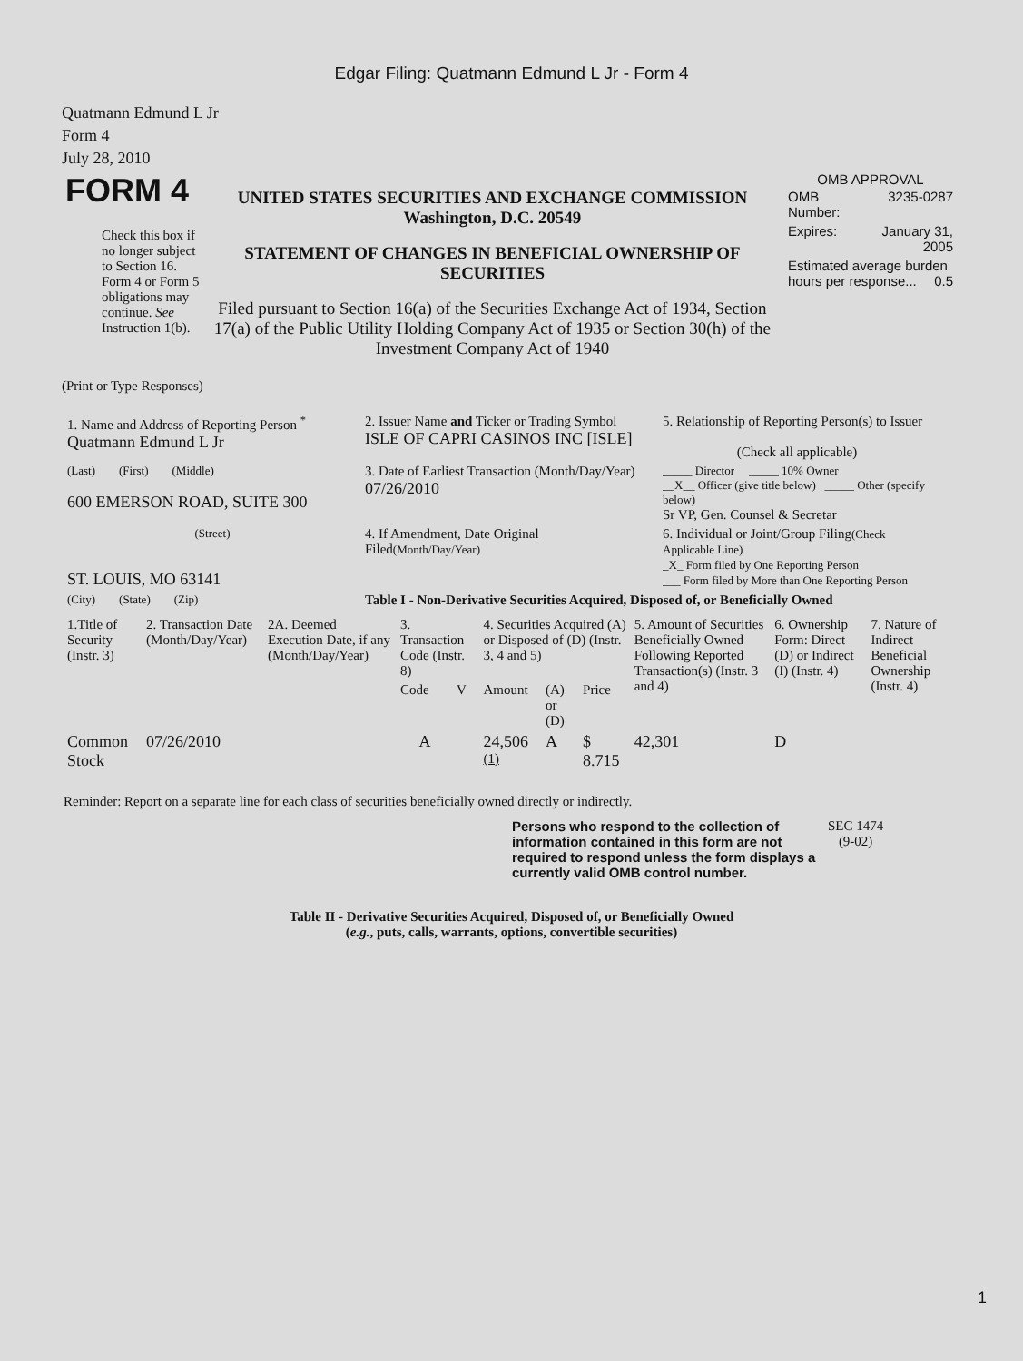Edgar Filing: Quatmann Edmund L Jr - Form 4
Quatmann Edmund L Jr
Form 4
July 28, 2010
| FORM 4 Check this box if no longer subject to Section 16. Form 4 or Form 5 obligations may continue. See Instruction 1(b). | UNITED STATES SECURITIES AND EXCHANGE COMMISSION Washington, D.C. 20549 STATEMENT OF CHANGES IN BENEFICIAL OWNERSHIP OF SECURITIES Filed pursuant to Section 16(a) of the Securities Exchange Act of 1934, Section 17(a) of the Public Utility Holding Company Act of 1935 or Section 30(h) of the Investment Company Act of 1940 | OMB APPROVAL / OMB Number: / 3235-0287 / / Expires: / January 31, 2005 / / Estimated average burden hours per response... 0.5 / / |
(Print or Type Responses)
| 1. Name and Address of Reporting Person <sup>*</sup> Quatmann Edmund L Jr | 2. Issuer Name and Ticker or Trading Symbol ISLE OF CAPRI CASINOS INC [ISLE] | 5. Relationship of Reporting Person(s) to Issuer (Check all applicable) |
| (Last) (First) (Middle) 600 EMERSON ROAD, SUITE 300 | 3. Date of Earliest Transaction (Month/Day/Year) 07/26/2010 | _____ Director _____ 10% Owner __X__ Officer (give title below) _____ Other (specify below) Sr VP, Gen. Counsel & Secretar |
| (Street) ST. LOUIS, MO 63141 | 4. If Amendment, Date Original Filed (Month/Day/Year) | 6. Individual or Joint/Group Filing (Check Applicable Line) _X_ Form filed by One Reporting Person ___ Form filed by More than One Reporting Person |
| (City) (State) (Zip) | Table I - Non-Derivative Securities Acquired, Disposed of, or Beneficially Owned | |
| 1.Title of Security (Instr. 3) | 2. Transaction Date (Month/Day/Year) | 2A. Deemed Execution Date, if any (Month/Day/Year) | 3. Transaction Code (Instr. 8) | | 4. Securities Acquired (A) or Disposed of (D) (Instr. 3, 4 and 5) | | | 5. Amount of Securities Beneficially Owned Following Reported Transaction(s) (Instr. 3 and 4) | 6. Ownership Form: Direct (D) or Indirect (I) (Instr. 4) | 7. Nature of Indirect Beneficial Ownership (Instr. 4) |
| --- | --- | --- | --- | --- | --- | --- | --- | --- | --- | --- |
| | | | Code | V | Amount | (A) or (D) | Price | | | |
| Common Stock | 07/26/2010 | | A | | 24,506 <sup>(1)</sup> | A | $ 8.715 | 42,301 | D | |
Reminder: Report on a separate line for each class of securities beneficially owned directly or indirectly.
| Persons who respond to the collection of information contained in this form are not required to respond unless the form displays a currently valid OMB control number. | SEC 1474 (9-02) |
Table II - Derivative Securities Acquired, Disposed of, or Beneficially Owned
(e.g., puts, calls, warrants, options, convertible securities)
1